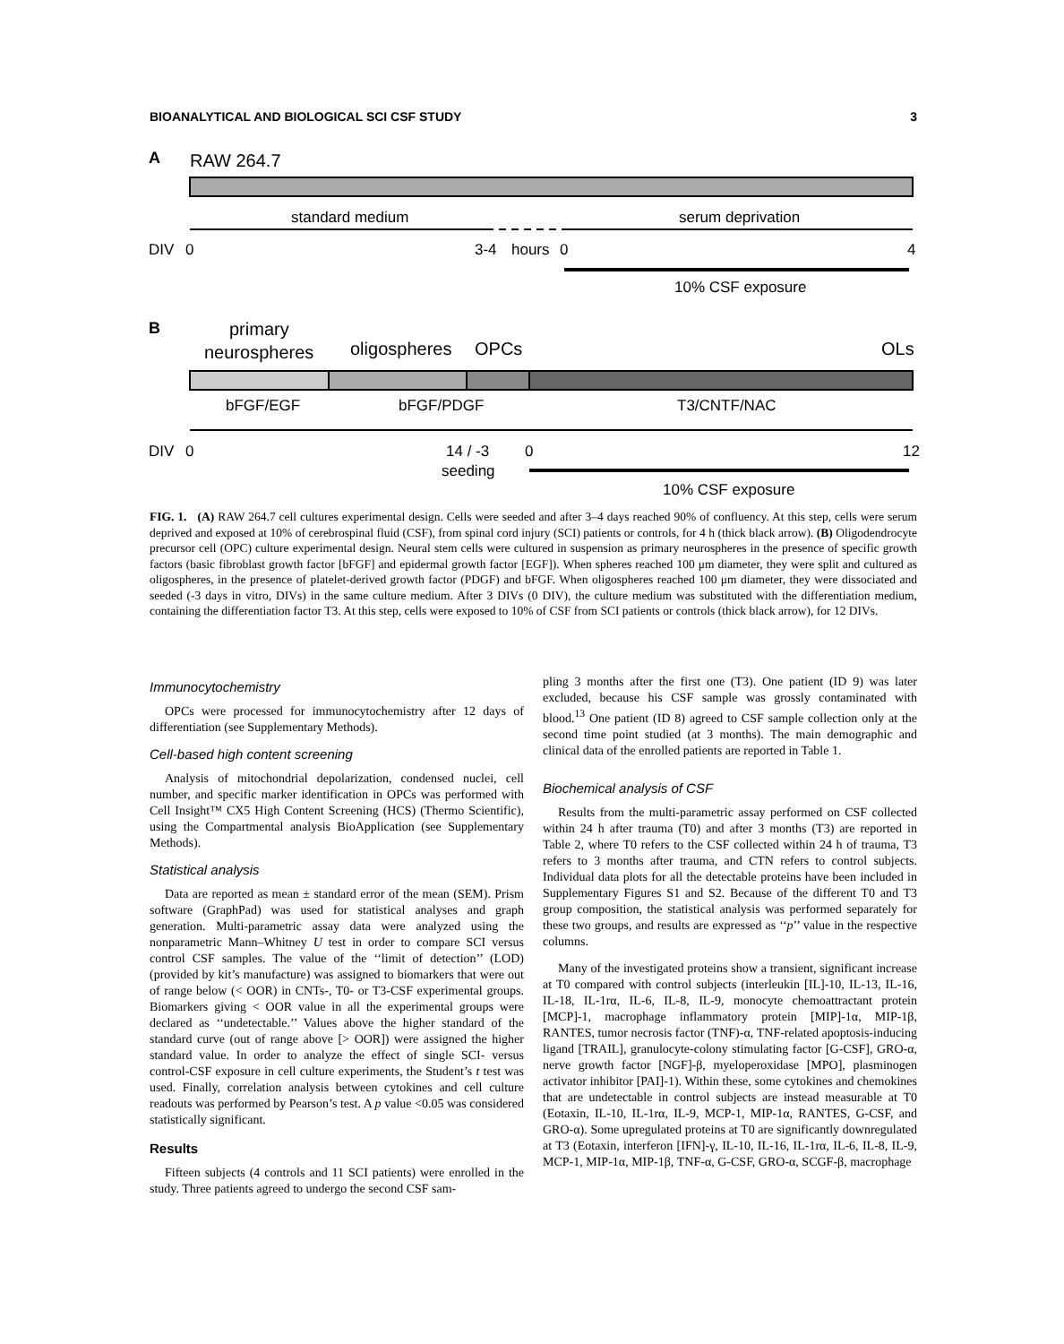BIOANALYTICAL AND BIOLOGICAL SCI CSF STUDY 3
A
RAW 264.7
standard medium
serum deprivation
DIV
0
3-4
hours
0
4
10% CSF exposure
B
primary
neurospheres
oligospheres
OPCs
OLs
bFGF/EGF
bFGF/PDGF
T3/CNTF/NAC
DIV
0
14 / -3
0
12
seeding
10% CSF exposure
FIG. 1. (A) RAW 264.7 cell cultures experimental design. Cells were seeded and after 3–4 days reached 90% of confluency. At this step, cells were serum deprived and exposed at 10% of cerebrospinal fluid (CSF), from spinal cord injury (SCI) patients or controls, for 4 h (thick black arrow). (B) Oligodendrocyte precursor cell (OPC) culture experimental design. Neural stem cells were cultured in suspension as primary neurospheres in the presence of specific growth factors (basic fibroblast growth factor [bFGF] and epidermal growth factor [EGF]). When spheres reached 100 μm diameter, they were split and cultured as oligospheres, in the presence of platelet-derived growth factor (PDGF) and bFGF. When oligospheres reached 100 μm diameter, they were dissociated and seeded (-3 days in vitro, DIVs) in the same culture medium. After 3 DIVs (0 DIV), the culture medium was substituted with the differentiation medium, containing the differentiation factor T3. At this step, cells were exposed to 10% of CSF from SCI patients or controls (thick black arrow), for 12 DIVs.
Immunocytochemistry
OPCs were processed for immunocytochemistry after 12 days of differentiation (see Supplementary Methods).
Cell-based high content screening
Analysis of mitochondrial depolarization, condensed nuclei, cell number, and specific marker identification in OPCs was performed with Cell Insight™ CX5 High Content Screening (HCS) (Thermo Scientific), using the Compartmental analysis BioApplication (see Supplementary Methods).
Statistical analysis
Data are reported as mean ± standard error of the mean (SEM). Prism software (GraphPad) was used for statistical analyses and graph generation. Multi-parametric assay data were analyzed using the nonparametric Mann–Whitney U test in order to compare SCI versus control CSF samples. The value of the ‘‘limit of detection’’ (LOD) (provided by kit’s manufacture) was assigned to biomarkers that were out of range below (< OOR) in CNTs-, T0- or T3-CSF experimental groups. Biomarkers giving < OOR value in all the experimental groups were declared as ‘‘undetectable.’’ Values above the higher standard of the standard curve (out of range above [> OOR]) were assigned the higher standard value. In order to analyze the effect of single SCI- versus control-CSF exposure in cell culture experiments, the Student’s t test was used. Finally, correlation analysis between cytokines and cell culture readouts was performed by Pearson’s test. A p value <0.05 was considered statistically significant.
Results
Fifteen subjects (4 controls and 11 SCI patients) were enrolled in the study. Three patients agreed to undergo the second CSF sam-
pling 3 months after the first one (T3). One patient (ID 9) was later excluded, because his CSF sample was grossly contaminated with blood.<sup>13</sup> One patient (ID 8) agreed to CSF sample collection only at the second time point studied (at 3 months). The main demographic and clinical data of the enrolled patients are reported in Table 1.
Biochemical analysis of CSF
Results from the multi-parametric assay performed on CSF collected within 24 h after trauma (T0) and after 3 months (T3) are reported in Table 2, where T0 refers to the CSF collected within 24 h of trauma, T3 refers to 3 months after trauma, and CTN refers to control subjects. Individual data plots for all the detectable proteins have been included in Supplementary Figures S1 and S2. Because of the different T0 and T3 group composition, the statistical analysis was performed separately for these two groups, and results are expressed as ‘‘p’’ value in the respective columns.
Many of the investigated proteins show a transient, significant increase at T0 compared with control subjects (interleukin [IL]-10, IL-13, IL-16, IL-18, IL-1rα, IL-6, IL-8, IL-9, monocyte chemoattractant protein [MCP]-1, macrophage inflammatory protein [MIP]-1α, MIP-1β, RANTES, tumor necrosis factor (TNF)-α, TNF-related apoptosis-inducing ligand [TRAIL], granulocyte-colony stimulating factor [G-CSF], GRO-α, nerve growth factor [NGF]-β, myeloperoxidase [MPO], plasminogen activator inhibitor [PAI]-1). Within these, some cytokines and chemokines that are undetectable in control subjects are instead measurable at T0 (Eotaxin, IL-10, IL-1rα, IL-9, MCP-1, MIP-1α, RANTES, G-CSF, and GRO-α). Some upregulated proteins at T0 are significantly downregulated at T3 (Eotaxin, interferon [IFN]-γ, IL-10, IL-16, IL-1rα, IL-6, IL-8, IL-9, MCP-1, MIP-1α, MIP-1β, TNF-α, G-CSF, GRO-α, SCGF-β, macrophage